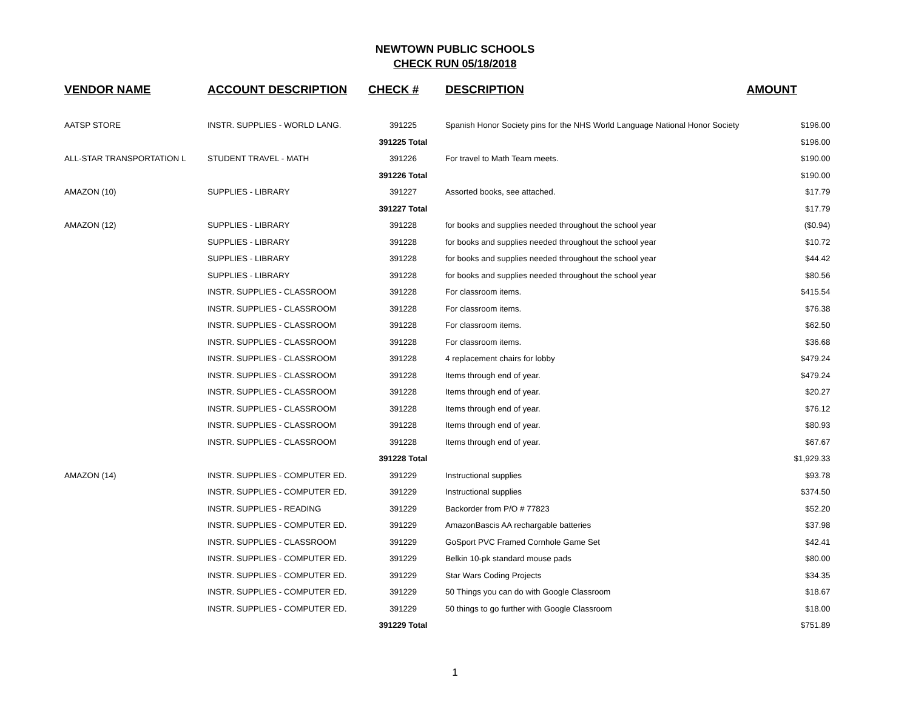NEWTOWN PUBLIC SCHOOLS
CHECK RUN 05/18/2018
| VENDOR NAME | ACCOUNT DESCRIPTION | CHECK # | DESCRIPTION | AMOUNT |
| --- | --- | --- | --- | --- |
| AATSP STORE | INSTR. SUPPLIES - WORLD LANG. | 391225 | Spanish Honor Society pins for the NHS World Language National Honor Society | $196.00 |
| | | 391225 Total | | $196.00 |
| ALL-STAR TRANSPORTATION L | STUDENT TRAVEL - MATH | 391226 | For travel to Math Team meets. | $190.00 |
| | | 391226 Total | | $190.00 |
| AMAZON (10) | SUPPLIES - LIBRARY | 391227 | Assorted books, see attached. | $17.79 |
| | | 391227 Total | | $17.79 |
| AMAZON (12) | SUPPLIES - LIBRARY | 391228 | for books and supplies needed throughout the school year | ($0.94) |
| | SUPPLIES - LIBRARY | 391228 | for books and supplies needed throughout the school year | $10.72 |
| | SUPPLIES - LIBRARY | 391228 | for books and supplies needed throughout the school year | $44.42 |
| | SUPPLIES - LIBRARY | 391228 | for books and supplies needed throughout the school year | $80.56 |
| | INSTR. SUPPLIES - CLASSROOM | 391228 | For classroom items. | $415.54 |
| | INSTR. SUPPLIES - CLASSROOM | 391228 | For classroom items. | $76.38 |
| | INSTR. SUPPLIES - CLASSROOM | 391228 | For classroom items. | $62.50 |
| | INSTR. SUPPLIES - CLASSROOM | 391228 | For classroom items. | $36.68 |
| | INSTR. SUPPLIES - CLASSROOM | 391228 | 4 replacement chairs for lobby | $479.24 |
| | INSTR. SUPPLIES - CLASSROOM | 391228 | Items through end of year. | $479.24 |
| | INSTR. SUPPLIES - CLASSROOM | 391228 | Items through end of year. | $20.27 |
| | INSTR. SUPPLIES - CLASSROOM | 391228 | Items through end of year. | $76.12 |
| | INSTR. SUPPLIES - CLASSROOM | 391228 | Items through end of year. | $80.93 |
| | INSTR. SUPPLIES - CLASSROOM | 391228 | Items through end of year. | $67.67 |
| | | 391228 Total | | $1,929.33 |
| AMAZON (14) | INSTR. SUPPLIES - COMPUTER ED. | 391229 | Instructional supplies | $93.78 |
| | INSTR. SUPPLIES - COMPUTER ED. | 391229 | Instructional supplies | $374.50 |
| | INSTR. SUPPLIES - READING | 391229 | Backorder from P/O # 77823 | $52.20 |
| | INSTR. SUPPLIES - COMPUTER ED. | 391229 | AmazonBascis AA rechargable batteries | $37.98 |
| | INSTR. SUPPLIES - CLASSROOM | 391229 | GoSport PVC Framed Cornhole Game Set | $42.41 |
| | INSTR. SUPPLIES - COMPUTER ED. | 391229 | Belkin 10-pk standard mouse pads | $80.00 |
| | INSTR. SUPPLIES - COMPUTER ED. | 391229 | Star Wars Coding Projects | $34.35 |
| | INSTR. SUPPLIES - COMPUTER ED. | 391229 | 50 Things you can do with Google Classroom | $18.67 |
| | INSTR. SUPPLIES - COMPUTER ED. | 391229 | 50 things to go further with Google Classroom | $18.00 |
| | | 391229 Total | | $751.89 |
1